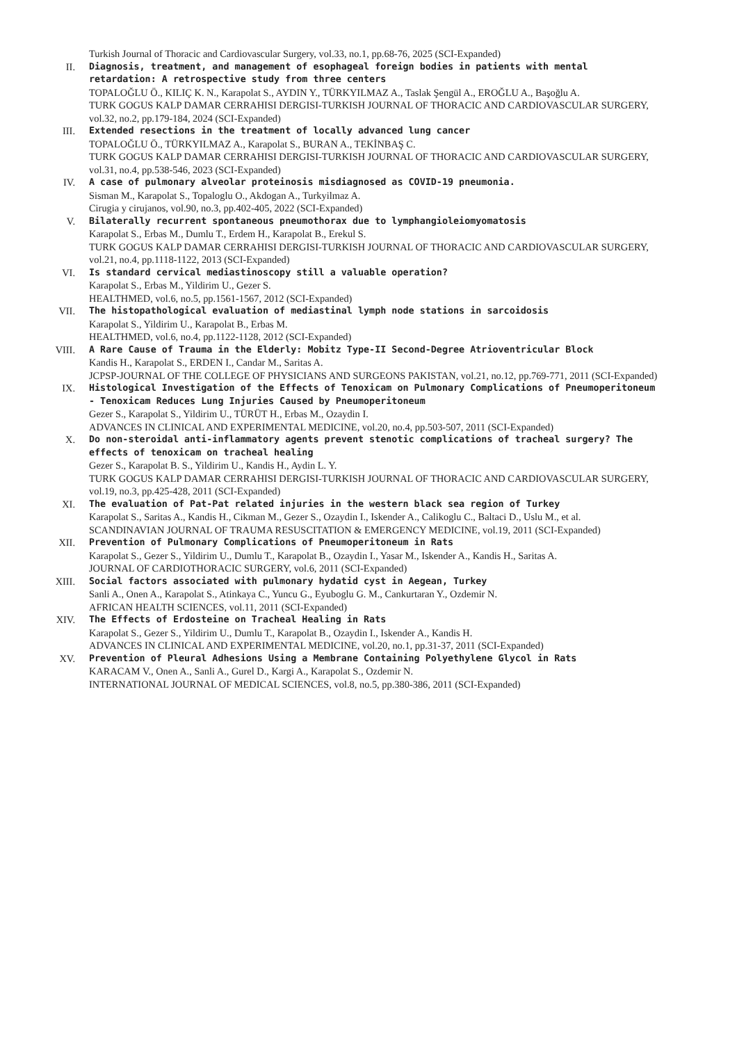Turkish Journal of Thoracic and Cardiovascular Surgery, vol.33, no.1, pp.68-76, 2025 (SCI-Expanded)
II. Diagnosis, treatment, and management of esophageal foreign bodies in patients with mental retardation: A retrospective study from three centers
TOPALOĞLU Ö., KILIÇ K. N., Karapolat S., AYDIN Y., TÜRKYILMAZ A., Taslak Şengül A., EROĞLU A., Başoğlu A.
TURK GOGUS KALP DAMAR CERRAHISI DERGISI-TURKISH JOURNAL OF THORACIC AND CARDIOVASCULAR SURGERY, vol.32, no.2, pp.179-184, 2024 (SCI-Expanded)
III. Extended resections in the treatment of locally advanced lung cancer
TOPALOĞLU Ö., TÜRKYILMAZ A., Karapolat S., BURAN A., TEKİNBAŞ C.
TURK GOGUS KALP DAMAR CERRAHISI DERGISI-TURKISH JOURNAL OF THORACIC AND CARDIOVASCULAR SURGERY, vol.31, no.4, pp.538-546, 2023 (SCI-Expanded)
IV. A case of pulmonary alveolar proteinosis misdiagnosed as COVID-19 pneumonia.
Sisman M., Karapolat S., Topaloglu O., Akdogan A., Turkyilmaz A.
Cirugia y cirujanos, vol.90, no.3, pp.402-405, 2022 (SCI-Expanded)
V. Bilaterally recurrent spontaneous pneumothorax due to lymphangioleiomyomatosis
Karapolat S., Erbas M., Dumlu T., Erdem H., Karapolat B., Erekul S.
TURK GOGUS KALP DAMAR CERRAHISI DERGISI-TURKISH JOURNAL OF THORACIC AND CARDIOVASCULAR SURGERY, vol.21, no.4, pp.1118-1122, 2013 (SCI-Expanded)
VI. Is standard cervical mediastinoscopy still a valuable operation?
Karapolat S., Erbas M., Yildirim U., Gezer S.
HEALTHMED, vol.6, no.5, pp.1561-1567, 2012 (SCI-Expanded)
VII. The histopathological evaluation of mediastinal lymph node stations in sarcoidosis
Karapolat S., Yildirim U., Karapolat B., Erbas M.
HEALTHMED, vol.6, no.4, pp.1122-1128, 2012 (SCI-Expanded)
VIII. A Rare Cause of Trauma in the Elderly: Mobitz Type-II Second-Degree Atrioventricular Block
Kandis H., Karapolat S., ERDEN I., Candar M., Saritas A.
JCPSP-JOURNAL OF THE COLLEGE OF PHYSICIANS AND SURGEONS PAKISTAN, vol.21, no.12, pp.769-771, 2011 (SCI-Expanded)
IX. Histological Investigation of the Effects of Tenoxicam on Pulmonary Complications of Pneumoperitoneum - Tenoxicam Reduces Lung Injuries Caused by Pneumoperitoneum
Gezer S., Karapolat S., Yildirim U., TÜRÜT H., Erbas M., Ozaydin I.
ADVANCES IN CLINICAL AND EXPERIMENTAL MEDICINE, vol.20, no.4, pp.503-507, 2011 (SCI-Expanded)
X. Do non-steroidal anti-inflammatory agents prevent stenotic complications of tracheal surgery? The effects of tenoxicam on tracheal healing
Gezer S., Karapolat B. S., Yildirim U., Kandis H., Aydin L. Y.
TURK GOGUS KALP DAMAR CERRAHISI DERGISI-TURKISH JOURNAL OF THORACIC AND CARDIOVASCULAR SURGERY, vol.19, no.3, pp.425-428, 2011 (SCI-Expanded)
XI. The evaluation of Pat-Pat related injuries in the western black sea region of Turkey
Karapolat S., Saritas A., Kandis H., Cikman M., Gezer S., Ozaydin I., Iskender A., Calikoglu C., Baltaci D., Uslu M., et al.
SCANDINAVIAN JOURNAL OF TRAUMA RESUSCITATION & EMERGENCY MEDICINE, vol.19, 2011 (SCI-Expanded)
XII. Prevention of Pulmonary Complications of Pneumoperitoneum in Rats
Karapolat S., Gezer S., Yildirim U., Dumlu T., Karapolat B., Ozaydin I., Yasar M., Iskender A., Kandis H., Saritas A.
JOURNAL OF CARDIOTHORACIC SURGERY, vol.6, 2011 (SCI-Expanded)
XIII. Social factors associated with pulmonary hydatid cyst in Aegean, Turkey
Sanli A., Onen A., Karapolat S., Atinkaya C., Yuncu G., Eyuboglu G. M., Cankurtaran Y., Ozdemir N.
AFRICAN HEALTH SCIENCES, vol.11, 2011 (SCI-Expanded)
XIV. The Effects of Erdosteine on Tracheal Healing in Rats
Karapolat S., Gezer S., Yildirim U., Dumlu T., Karapolat B., Ozaydin I., Iskender A., Kandis H.
ADVANCES IN CLINICAL AND EXPERIMENTAL MEDICINE, vol.20, no.1, pp.31-37, 2011 (SCI-Expanded)
XV. Prevention of Pleural Adhesions Using a Membrane Containing Polyethylene Glycol in Rats
KARACAM V., Onen A., Sanli A., Gurel D., Kargi A., Karapolat S., Ozdemir N.
INTERNATIONAL JOURNAL OF MEDICAL SCIENCES, vol.8, no.5, pp.380-386, 2011 (SCI-Expanded)